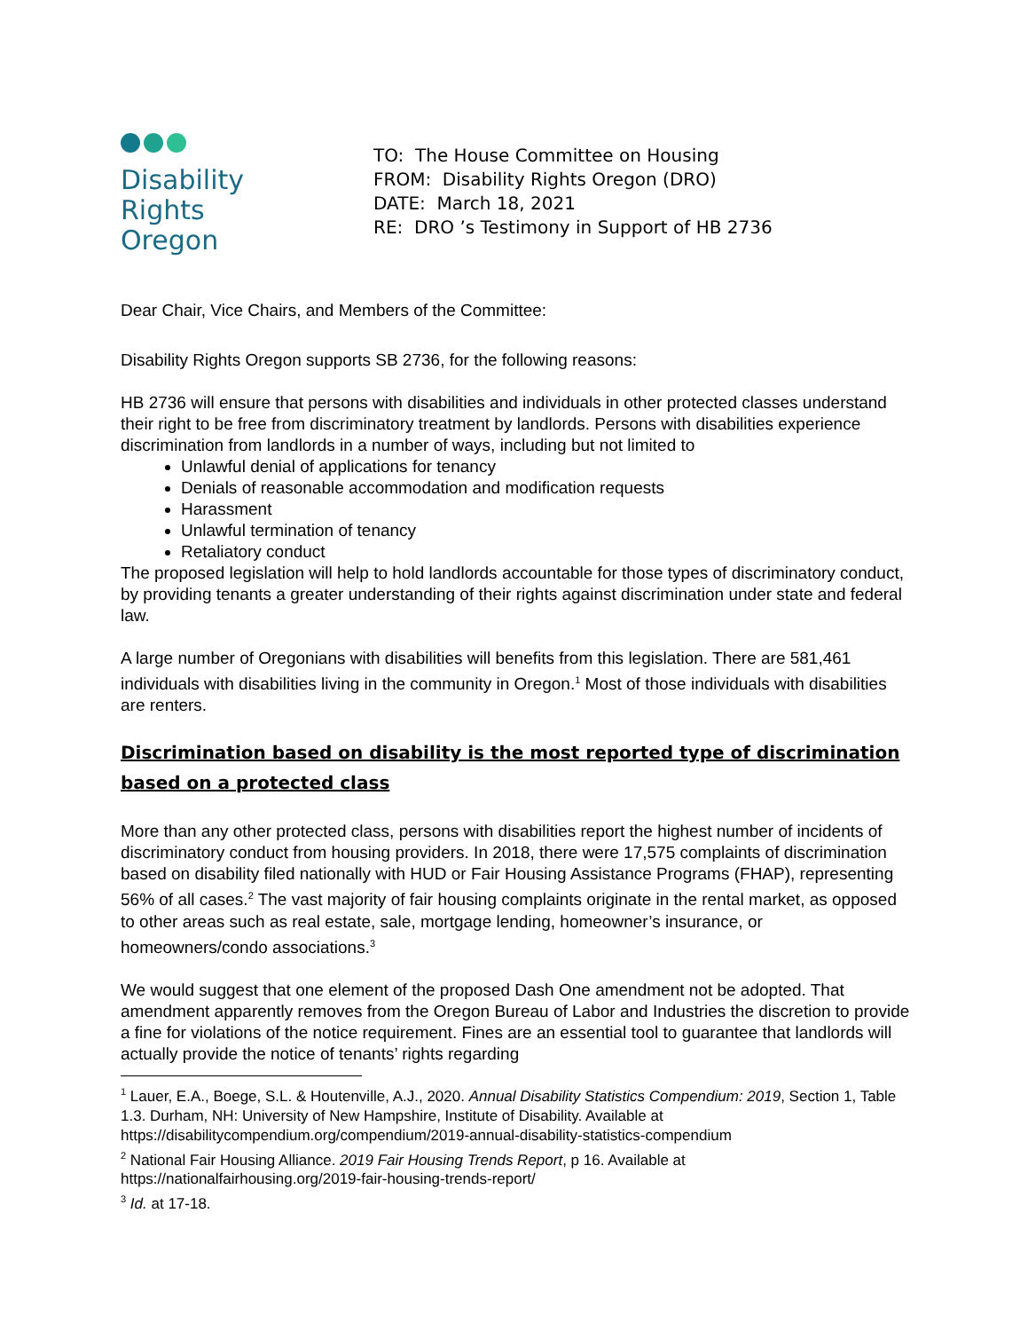Disability
Rights
Oregon
TO: The House Committee on Housing
FROM: Disability Rights Oregon (DRO)
DATE: March 18, 2021
RE: DRO ’s Testimony in Support of HB 2736
Dear Chair, Vice Chairs, and Members of the Committee:
Disability Rights Oregon supports SB 2736, for the following reasons:
HB 2736 will ensure that persons with disabilities and individuals in other protected classes understand their right to be free from discriminatory treatment by landlords. Persons with disabilities experience discrimination from landlords in a number of ways, including but not limited to
Unlawful denial of applications for tenancy
Denials of reasonable accommodation and modification requests
Harassment
Unlawful termination of tenancy
Retaliatory conduct
The proposed legislation will help to hold landlords accountable for those types of discriminatory conduct, by providing tenants a greater understanding of their rights against discrimination under state and federal law.
A large number of Oregonians with disabilities will benefits from this legislation. There are 581,461 individuals with disabilities living in the community in Oregon.<sup>1</sup> Most of those individuals with disabilities are renters.
Discrimination based on disability is the most reported type of discrimination based on a protected class
More than any other protected class, persons with disabilities report the highest number of incidents of discriminatory conduct from housing providers. In 2018, there were 17,575 complaints of discrimination based on disability filed nationally with HUD or Fair Housing Assistance Programs (FHAP), representing 56% of all cases.<sup>2</sup> The vast majority of fair housing complaints originate in the rental market, as opposed to other areas such as real estate, sale, mortgage lending, homeowner’s insurance, or homeowners/condo associations.<sup>3</sup>
We would suggest that one element of the proposed Dash One amendment not be adopted. That amendment apparently removes from the Oregon Bureau of Labor and Industries the discretion to provide a fine for violations of the notice requirement. Fines are an essential tool to guarantee that landlords will actually provide the notice of tenants’ rights regarding
<sup>1</sup> Lauer, E.A., Boege, S.L. & Houtenville, A.J., 2020. Annual Disability Statistics Compendium: 2019, Section 1, Table 1.3. Durham, NH: University of New Hampshire, Institute of Disability. Available at https://disabilitycompendium.org/compendium/2019-annual-disability-statistics-compendium
<sup>2</sup> National Fair Housing Alliance. 2019 Fair Housing Trends Report, p 16. Available at https://nationalfairhousing.org/2019-fair-housing-trends-report/
<sup>3</sup> Id. at 17-18.